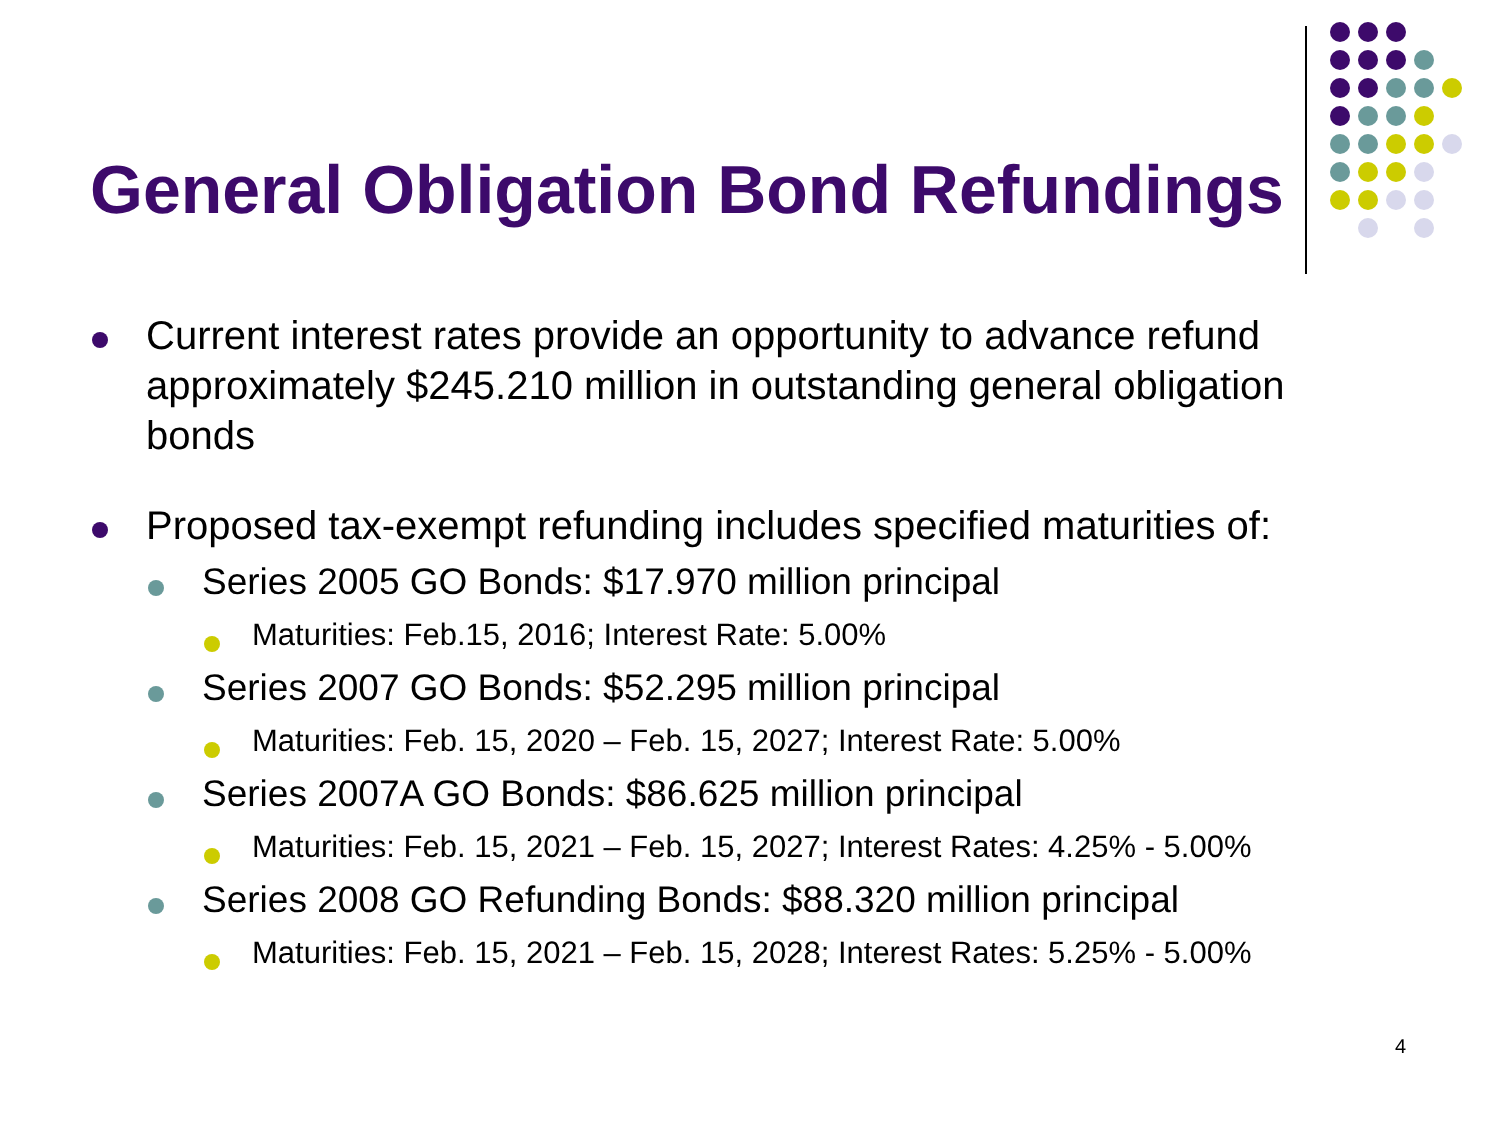General Obligation Bond Refundings
Current interest rates provide an opportunity to advance refund approximately $245.210 million in outstanding general obligation bonds
Proposed tax-exempt refunding includes specified maturities of:
Series 2005 GO Bonds: $17.970 million principal
Maturities: Feb.15, 2016; Interest Rate: 5.00%
Series 2007 GO Bonds: $52.295 million principal
Maturities: Feb. 15, 2020 – Feb. 15, 2027; Interest Rate: 5.00%
Series 2007A GO Bonds: $86.625 million principal
Maturities: Feb. 15, 2021 – Feb. 15, 2027; Interest Rates: 4.25% - 5.00%
Series 2008 GO Refunding Bonds: $88.320 million principal
Maturities: Feb. 15, 2021 – Feb. 15, 2028; Interest Rates: 5.25% - 5.00%
4